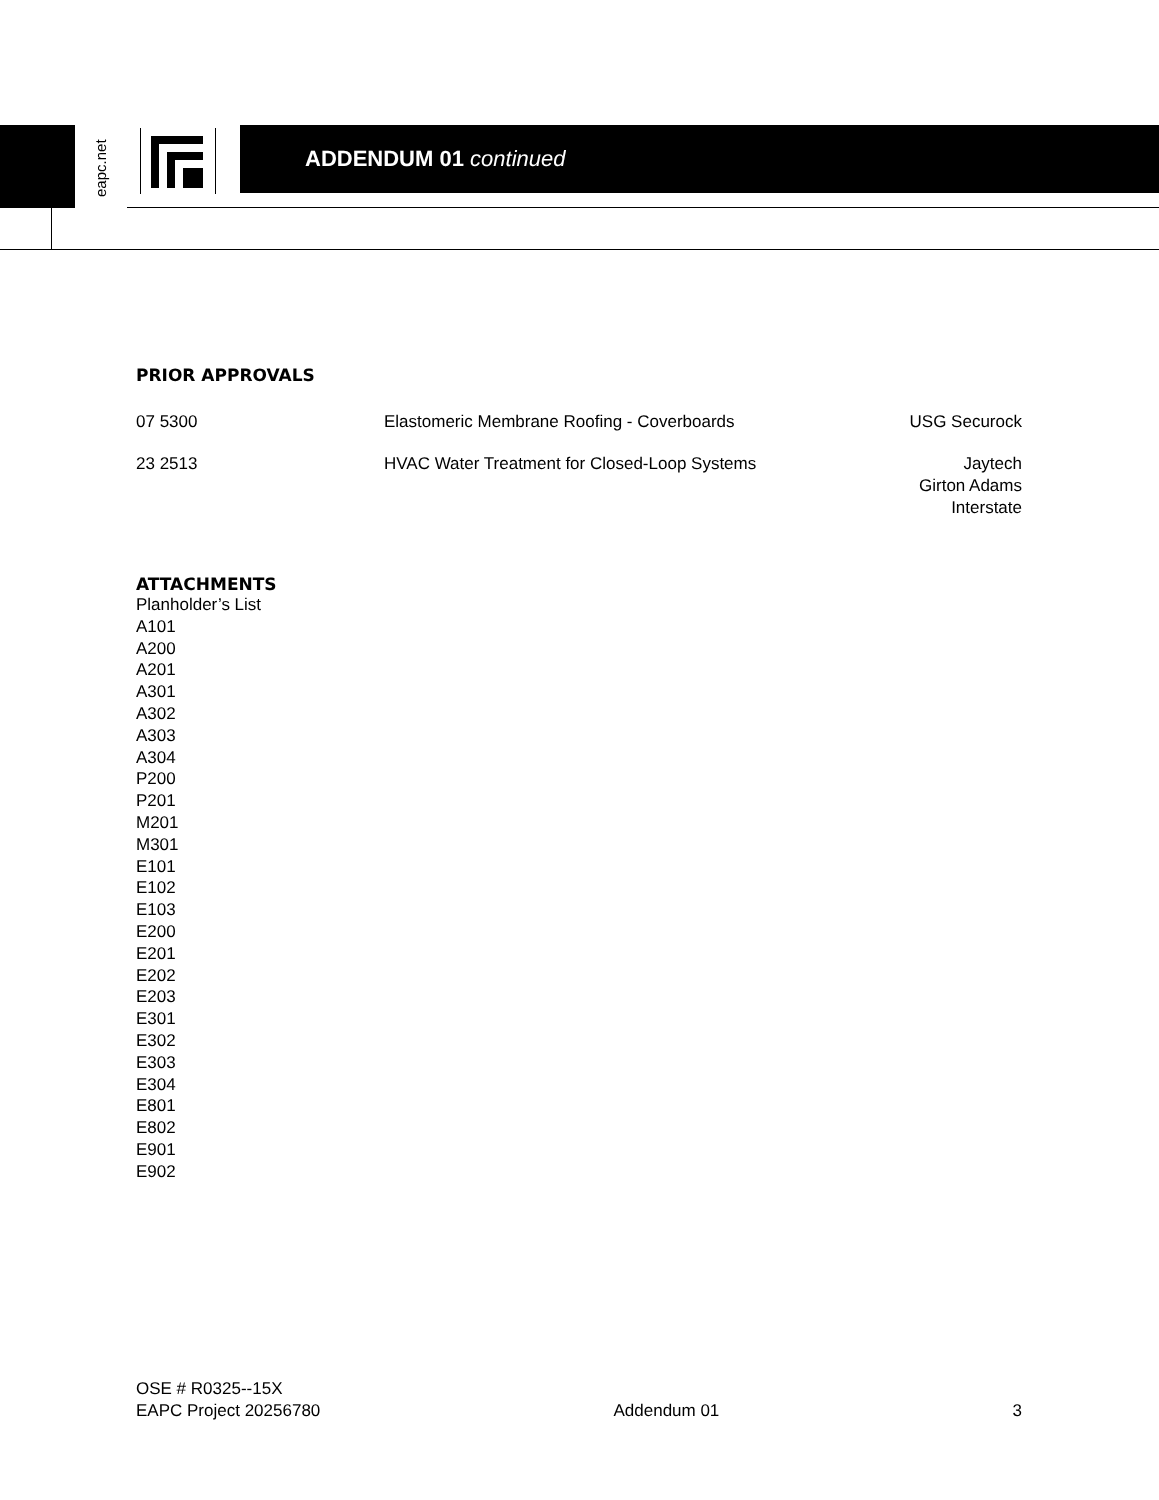eapc.net
ADDENDUM 01 continued
PRIOR APPROVALS
| 07 5300 | Elastomeric Membrane Roofing - Coverboards | USG Securock |
| 23 2513 | HVAC Water Treatment for Closed-Loop Systems | Jaytech Girton Adams Interstate |
ATTACHMENTS
Planholder’s List
A101
A200
A201
A301
A302
A303
A304
P200
P201
M201
M301
E101
E102
E103
E200
E201
E202
E203
E301
E302
E303
E304
E801
E802
E901
E902
OSE # R0325--15X
EAPC Project 20256780
Addendum 01
3